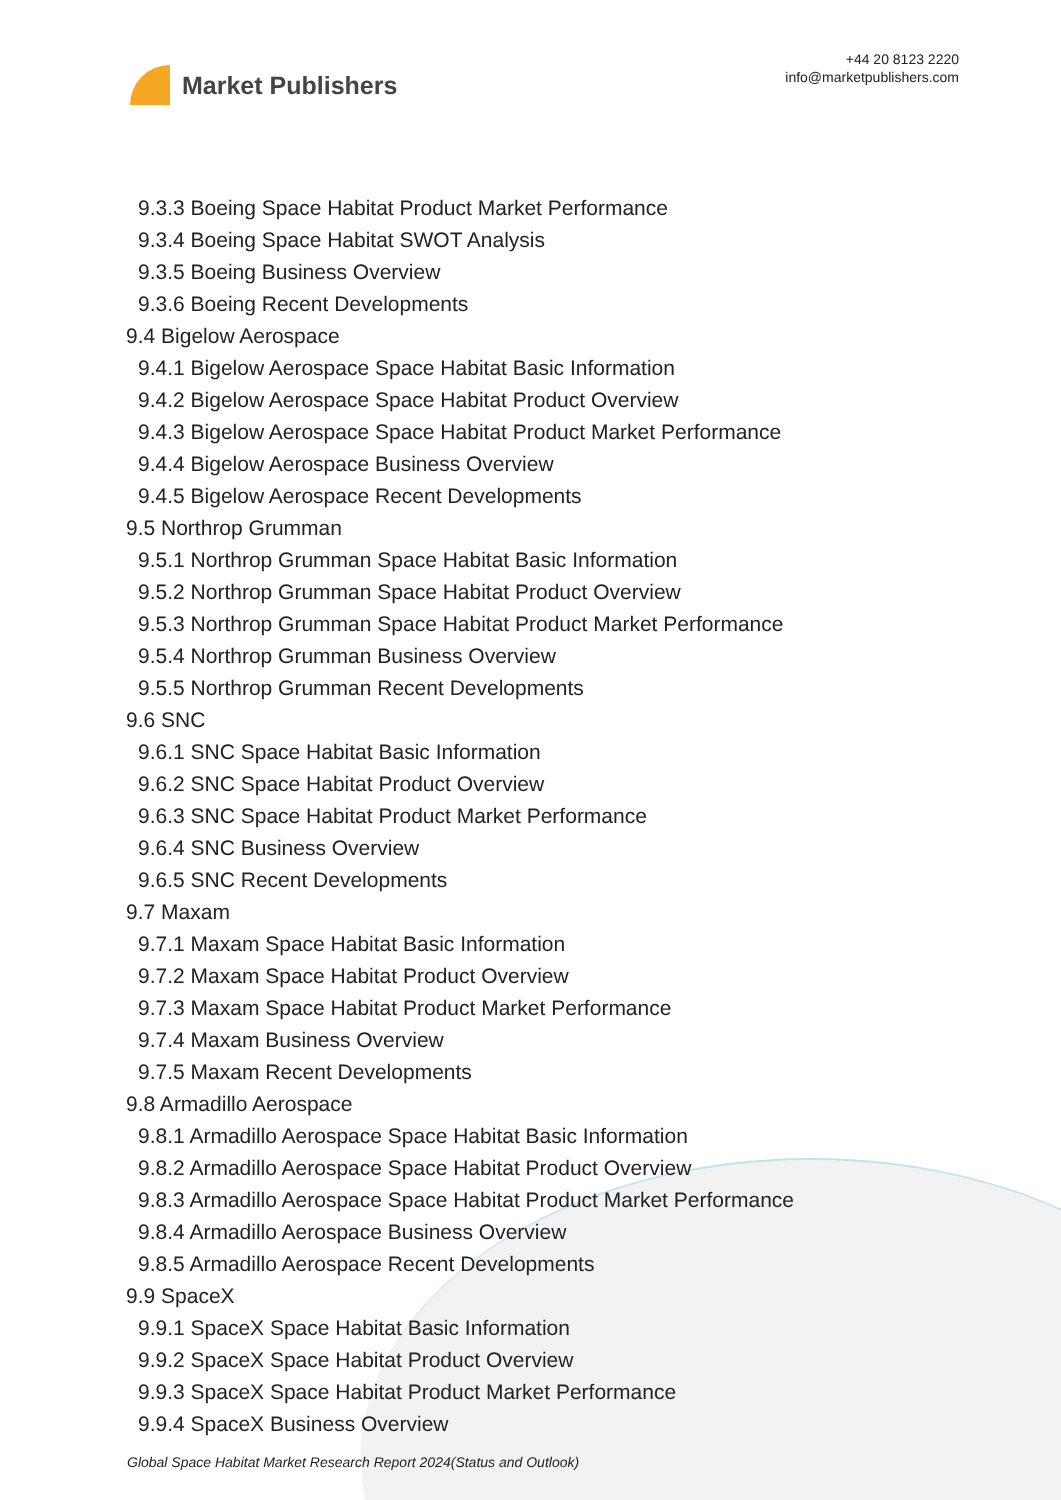Market Publishers
+44 20 8123 2220
info@marketpublishers.com
9.3.3 Boeing Space Habitat Product Market Performance
9.3.4 Boeing Space Habitat SWOT Analysis
9.3.5 Boeing Business Overview
9.3.6 Boeing Recent Developments
9.4 Bigelow Aerospace
9.4.1 Bigelow Aerospace Space Habitat Basic Information
9.4.2 Bigelow Aerospace Space Habitat Product Overview
9.4.3 Bigelow Aerospace Space Habitat Product Market Performance
9.4.4 Bigelow Aerospace Business Overview
9.4.5 Bigelow Aerospace Recent Developments
9.5 Northrop Grumman
9.5.1 Northrop Grumman Space Habitat Basic Information
9.5.2 Northrop Grumman Space Habitat Product Overview
9.5.3 Northrop Grumman Space Habitat Product Market Performance
9.5.4 Northrop Grumman Business Overview
9.5.5 Northrop Grumman Recent Developments
9.6 SNC
9.6.1 SNC Space Habitat Basic Information
9.6.2 SNC Space Habitat Product Overview
9.6.3 SNC Space Habitat Product Market Performance
9.6.4 SNC Business Overview
9.6.5 SNC Recent Developments
9.7 Maxam
9.7.1 Maxam Space Habitat Basic Information
9.7.2 Maxam Space Habitat Product Overview
9.7.3 Maxam Space Habitat Product Market Performance
9.7.4 Maxam Business Overview
9.7.5 Maxam Recent Developments
9.8 Armadillo Aerospace
9.8.1 Armadillo Aerospace Space Habitat Basic Information
9.8.2 Armadillo Aerospace Space Habitat Product Overview
9.8.3 Armadillo Aerospace Space Habitat Product Market Performance
9.8.4 Armadillo Aerospace Business Overview
9.8.5 Armadillo Aerospace Recent Developments
9.9 SpaceX
9.9.1 SpaceX Space Habitat Basic Information
9.9.2 SpaceX Space Habitat Product Overview
9.9.3 SpaceX Space Habitat Product Market Performance
9.9.4 SpaceX Business Overview
Global Space Habitat Market Research Report 2024(Status and Outlook)